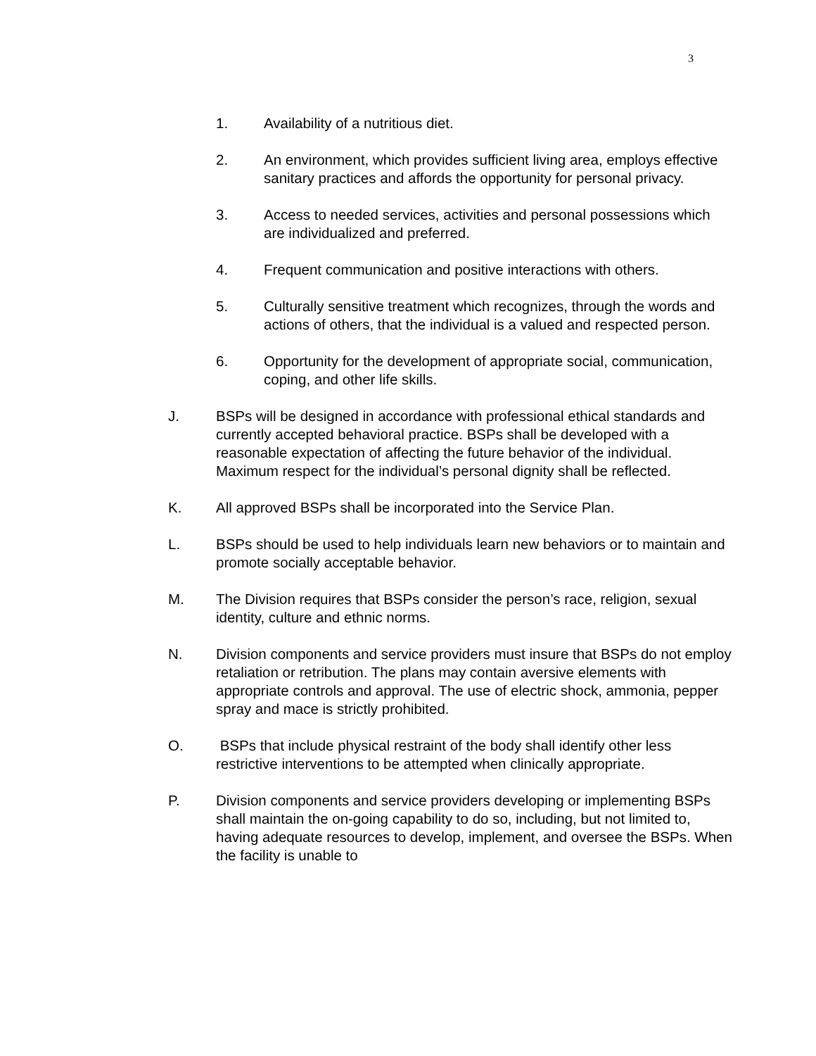3
1. Availability of a nutritious diet.
2. An environment, which provides sufficient living area, employs effective sanitary practices and affords the opportunity for personal privacy.
3. Access to needed services, activities and personal possessions which are individualized and preferred.
4. Frequent communication and positive interactions with others.
5. Culturally sensitive treatment which recognizes, through the words and actions of others, that the individual is a valued and respected person.
6. Opportunity for the development of appropriate social, communication, coping, and other life skills.
J. BSPs will be designed in accordance with professional ethical standards and currently accepted behavioral practice. BSPs shall be developed with a reasonable expectation of affecting the future behavior of the individual. Maximum respect for the individual’s personal dignity shall be reflected.
K. All approved BSPs shall be incorporated into the Service Plan.
L. BSPs should be used to help individuals learn new behaviors or to maintain and promote socially acceptable behavior.
M. The Division requires that BSPs consider the person’s race, religion, sexual identity, culture and ethnic norms.
N. Division components and service providers must insure that BSPs do not employ retaliation or retribution. The plans may contain aversive elements with appropriate controls and approval. The use of electric shock, ammonia, pepper spray and mace is strictly prohibited.
O. BSPs that include physical restraint of the body shall identify other less restrictive interventions to be attempted when clinically appropriate.
P. Division components and service providers developing or implementing BSPs shall maintain the on-going capability to do so, including, but not limited to, having adequate resources to develop, implement, and oversee the BSPs. When the facility is unable to